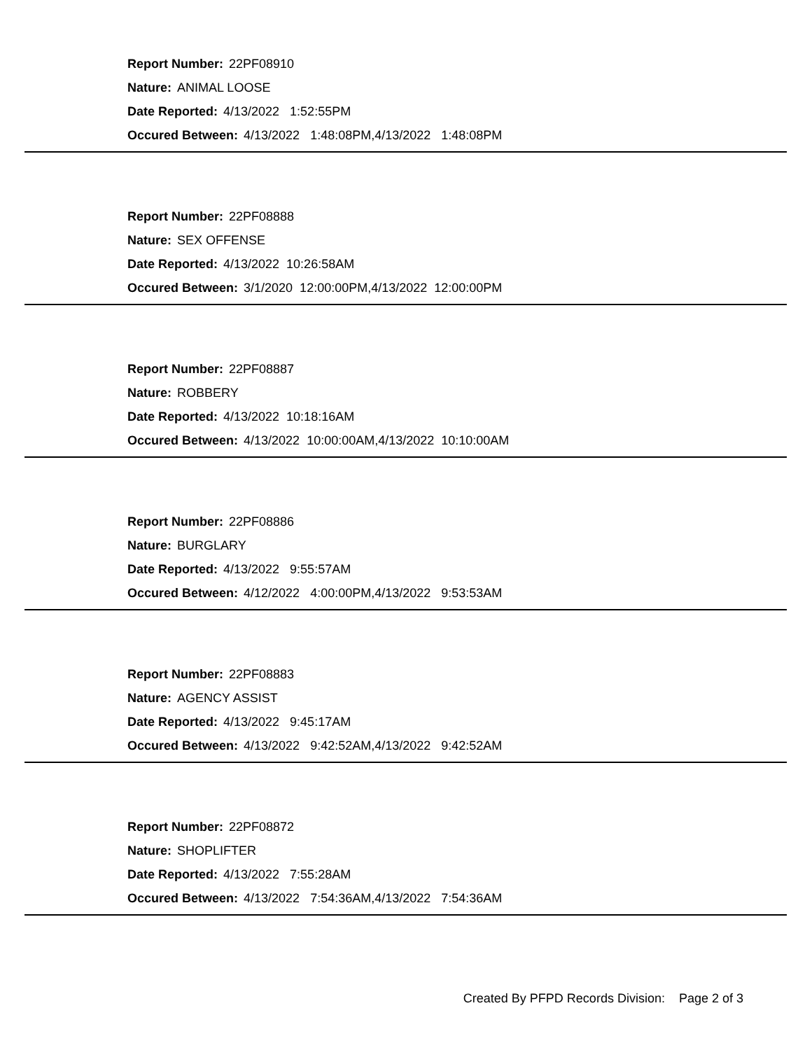Report Number: 22PF08910
Nature: ANIMAL LOOSE
Date Reported: 4/13/2022 1:52:55PM
Occured Between: 4/13/2022 1:48:08PM,4/13/2022 1:48:08PM
Report Number: 22PF08888
Nature: SEX OFFENSE
Date Reported: 4/13/2022 10:26:58AM
Occured Between: 3/1/2020 12:00:00PM,4/13/2022 12:00:00PM
Report Number: 22PF08887
Nature: ROBBERY
Date Reported: 4/13/2022 10:18:16AM
Occured Between: 4/13/2022 10:00:00AM,4/13/2022 10:10:00AM
Report Number: 22PF08886
Nature: BURGLARY
Date Reported: 4/13/2022 9:55:57AM
Occured Between: 4/12/2022 4:00:00PM,4/13/2022 9:53:53AM
Report Number: 22PF08883
Nature: AGENCY ASSIST
Date Reported: 4/13/2022 9:45:17AM
Occured Between: 4/13/2022 9:42:52AM,4/13/2022 9:42:52AM
Report Number: 22PF08872
Nature: SHOPLIFTER
Date Reported: 4/13/2022 7:55:28AM
Occured Between: 4/13/2022 7:54:36AM,4/13/2022 7:54:36AM
Created By PFPD Records Division: Page 2 of 3